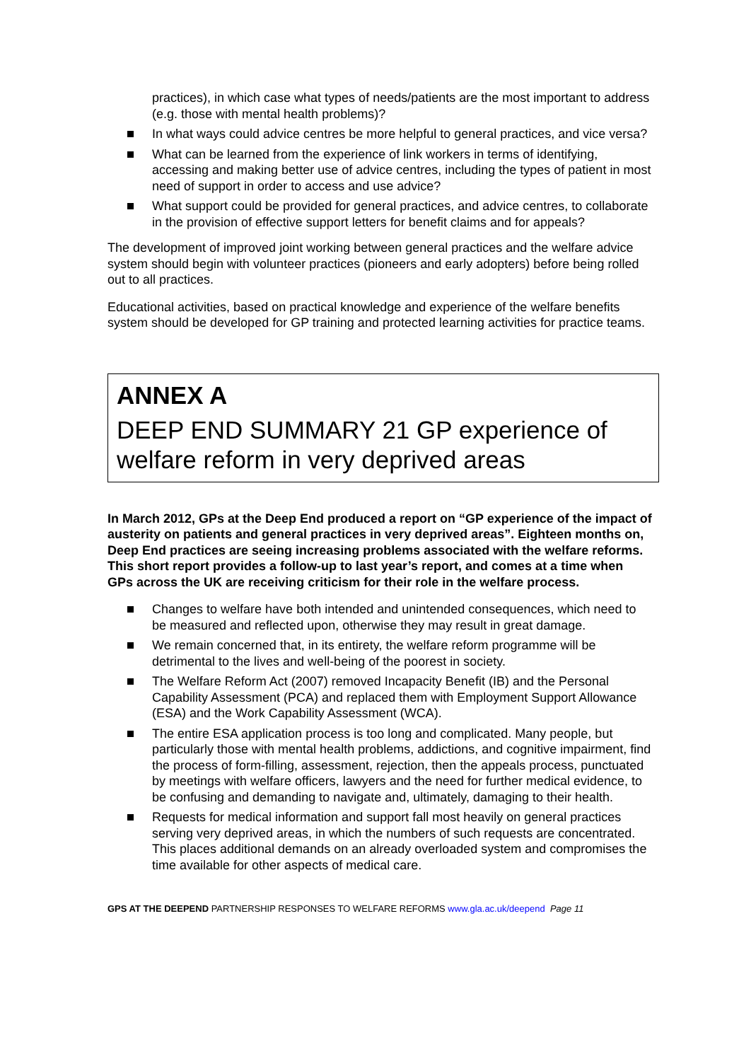practices), in which case what types of needs/patients are the most important to address (e.g. those with mental health problems)?
In what ways could advice centres be more helpful to general practices, and vice versa?
What can be learned from the experience of link workers in terms of identifying, accessing and making better use of advice centres, including the types of patient in most need of support in order to access and use advice?
What support could be provided for general practices, and advice centres, to collaborate in the provision of effective support letters for benefit claims and for appeals?
The development of improved joint working between general practices and the welfare advice system should begin with volunteer practices (pioneers and early adopters) before being rolled out to all practices.
Educational activities, based on practical knowledge and experience of the welfare benefits system should be developed for GP training and protected learning activities for practice teams.
ANNEX A
DEEP END SUMMARY 21 GP experience of welfare reform in very deprived areas
In March 2012, GPs at the Deep End produced a report on “GP experience of the impact of austerity on patients and general practices in very deprived areas”. Eighteen months on, Deep End practices are seeing increasing problems associated with the welfare reforms. This short report provides a follow-up to last year’s report, and comes at a time when GPs across the UK are receiving criticism for their role in the welfare process.
Changes to welfare have both intended and unintended consequences, which need to be measured and reflected upon, otherwise they may result in great damage.
We remain concerned that, in its entirety, the welfare reform programme will be detrimental to the lives and well-being of the poorest in society.
The Welfare Reform Act (2007) removed Incapacity Benefit (IB) and the Personal Capability Assessment (PCA) and replaced them with Employment Support Allowance (ESA) and the Work Capability Assessment (WCA).
The entire ESA application process is too long and complicated. Many people, but particularly those with mental health problems, addictions, and cognitive impairment, find the process of form-filling, assessment, rejection, then the appeals process, punctuated by meetings with welfare officers, lawyers and the need for further medical evidence, to be confusing and demanding to navigate and, ultimately, damaging to their health.
Requests for medical information and support fall most heavily on general practices serving very deprived areas, in which the numbers of such requests are concentrated. This places additional demands on an already overloaded system and compromises the time available for other aspects of medical care.
GPS AT THE DEEPEND PARTNERSHIP RESPONSES TO WELFARE REFORMS www.gla.ac.uk/deepend Page 11